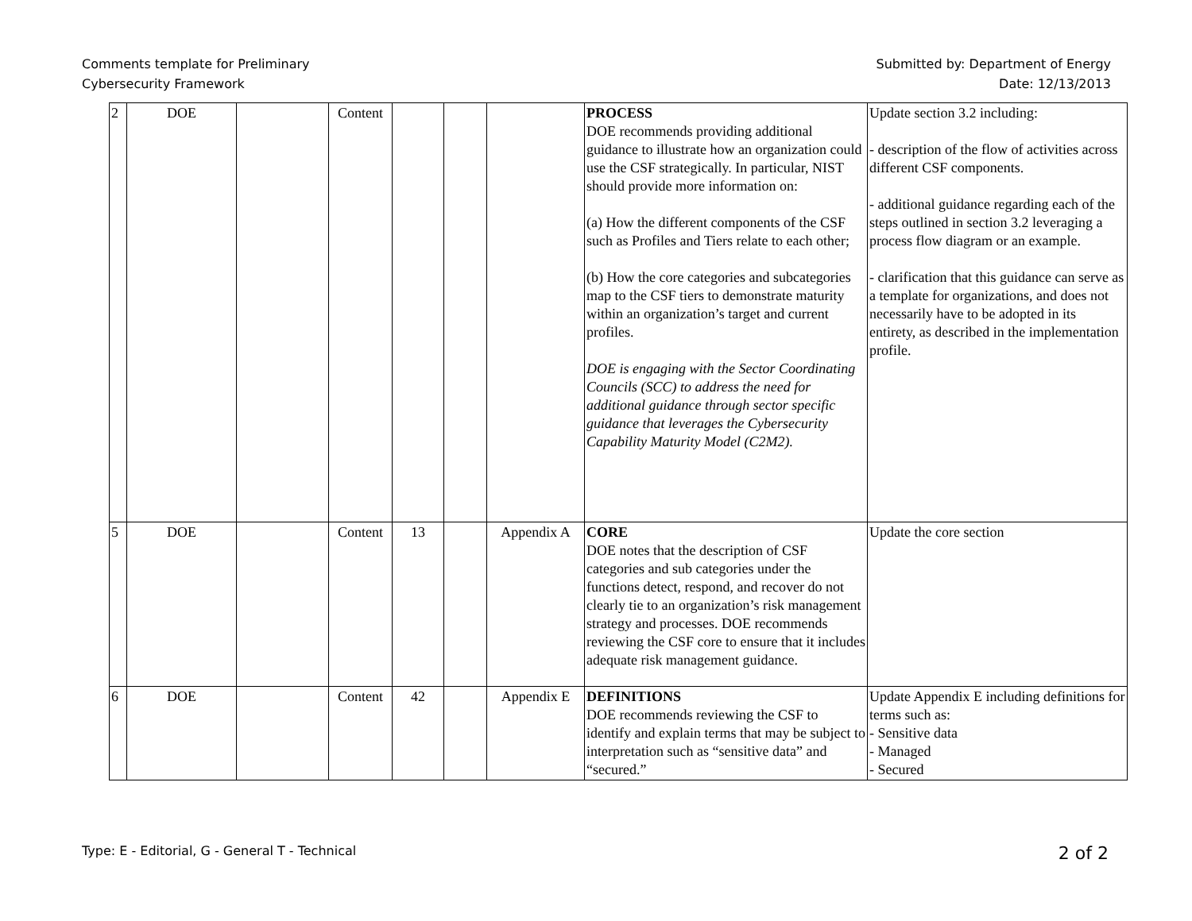Comments template for Preliminary
Cybersecurity Framework
Submitted by: Department of Energy
Date: 12/13/2013
| 2 | DOE | | Content | | | | PROCESS DOE recommends providing additional guidance to illustrate how an organization could use the CSF strategically. In particular, NIST should provide more information on: (a) How the different components of the CSF such as Profiles and Tiers relate to each other; (b) How the core categories and subcategories map to the CSF tiers to demonstrate maturity within an organization’s target and current profiles. DOE is engaging with the Sector Coordinating Councils (SCC) to address the need for additional guidance through sector specific guidance that leverages the Cybersecurity Capability Maturity Model (C2M2). | Update section 3.2 including: - description of the flow of activities across different CSF components. - additional guidance regarding each of the steps outlined in section 3.2 leveraging a process flow diagram or an example. - clarification that this guidance can serve as a template for organizations, and does not necessarily have to be adopted in its entirety, as described in the implementation profile. |
| 5 | DOE | | Content | 13 | | Appendix A | CORE DOE notes that the description of CSF categories and sub categories under the functions detect, respond, and recover do not clearly tie to an organization’s risk management strategy and processes. DOE recommends reviewing the CSF core to ensure that it includes adequate risk management guidance. | Update the core section |
| 6 | DOE | | Content | 42 | | Appendix E | DEFINITIONS DOE recommends reviewing the CSF to identify and explain terms that may be subject to interpretation such as “sensitive data” and “secured.” | Update Appendix E including definitions for terms such as: - Sensitive data - Managed - Secured |
Type: E - Editorial, G - General T - Technical
2 of 2